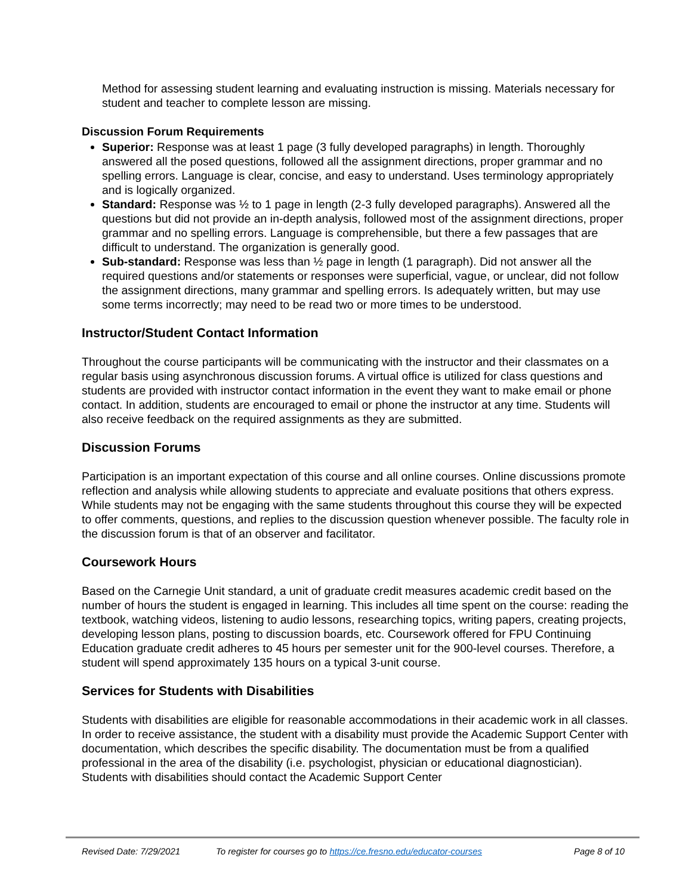Method for assessing student learning and evaluating instruction is missing. Materials necessary for student and teacher to complete lesson are missing.
Discussion Forum Requirements
Superior: Response was at least 1 page (3 fully developed paragraphs) in length. Thoroughly answered all the posed questions, followed all the assignment directions, proper grammar and no spelling errors. Language is clear, concise, and easy to understand. Uses terminology appropriately and is logically organized.
Standard: Response was ½ to 1 page in length (2-3 fully developed paragraphs). Answered all the questions but did not provide an in-depth analysis, followed most of the assignment directions, proper grammar and no spelling errors. Language is comprehensible, but there a few passages that are difficult to understand. The organization is generally good.
Sub-standard: Response was less than ½ page in length (1 paragraph). Did not answer all the required questions and/or statements or responses were superficial, vague, or unclear, did not follow the assignment directions, many grammar and spelling errors. Is adequately written, but may use some terms incorrectly; may need to be read two or more times to be understood.
Instructor/Student Contact Information
Throughout the course participants will be communicating with the instructor and their classmates on a regular basis using asynchronous discussion forums. A virtual office is utilized for class questions and students are provided with instructor contact information in the event they want to make email or phone contact. In addition, students are encouraged to email or phone the instructor at any time. Students will also receive feedback on the required assignments as they are submitted.
Discussion Forums
Participation is an important expectation of this course and all online courses. Online discussions promote reflection and analysis while allowing students to appreciate and evaluate positions that others express. While students may not be engaging with the same students throughout this course they will be expected to offer comments, questions, and replies to the discussion question whenever possible. The faculty role in the discussion forum is that of an observer and facilitator.
Coursework Hours
Based on the Carnegie Unit standard, a unit of graduate credit measures academic credit based on the number of hours the student is engaged in learning. This includes all time spent on the course: reading the textbook, watching videos, listening to audio lessons, researching topics, writing papers, creating projects, developing lesson plans, posting to discussion boards, etc. Coursework offered for FPU Continuing Education graduate credit adheres to 45 hours per semester unit for the 900-level courses. Therefore, a student will spend approximately 135 hours on a typical 3-unit course.
Services for Students with Disabilities
Students with disabilities are eligible for reasonable accommodations in their academic work in all classes. In order to receive assistance, the student with a disability must provide the Academic Support Center with documentation, which describes the specific disability. The documentation must be from a qualified professional in the area of the disability (i.e. psychologist, physician or educational diagnostician). Students with disabilities should contact the Academic Support Center
Revised Date: 7/29/2021 To register for courses go to https://ce.fresno.edu/educator-courses Page 8 of 10